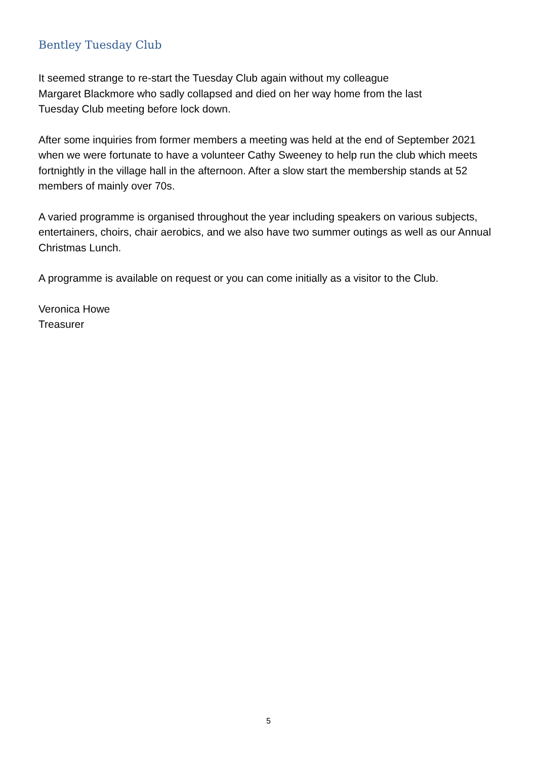Bentley Tuesday Club
It seemed strange to re-start the Tuesday Club again without my colleague
Margaret Blackmore who sadly collapsed and died on her way home from the last
Tuesday Club meeting before lock down.
After some inquiries from former members a meeting was held at the end of September 2021 when we were fortunate to have a volunteer Cathy Sweeney to help run the club which meets fortnightly in the village hall in the afternoon. After a slow start the membership stands at 52 members of mainly over 70s.
A varied programme is organised throughout the year including speakers on various subjects, entertainers, choirs, chair aerobics, and we also have two summer outings as well as our Annual Christmas Lunch.
A programme is available on request or you can come initially as a visitor to the Club.
Veronica Howe
Treasurer
5